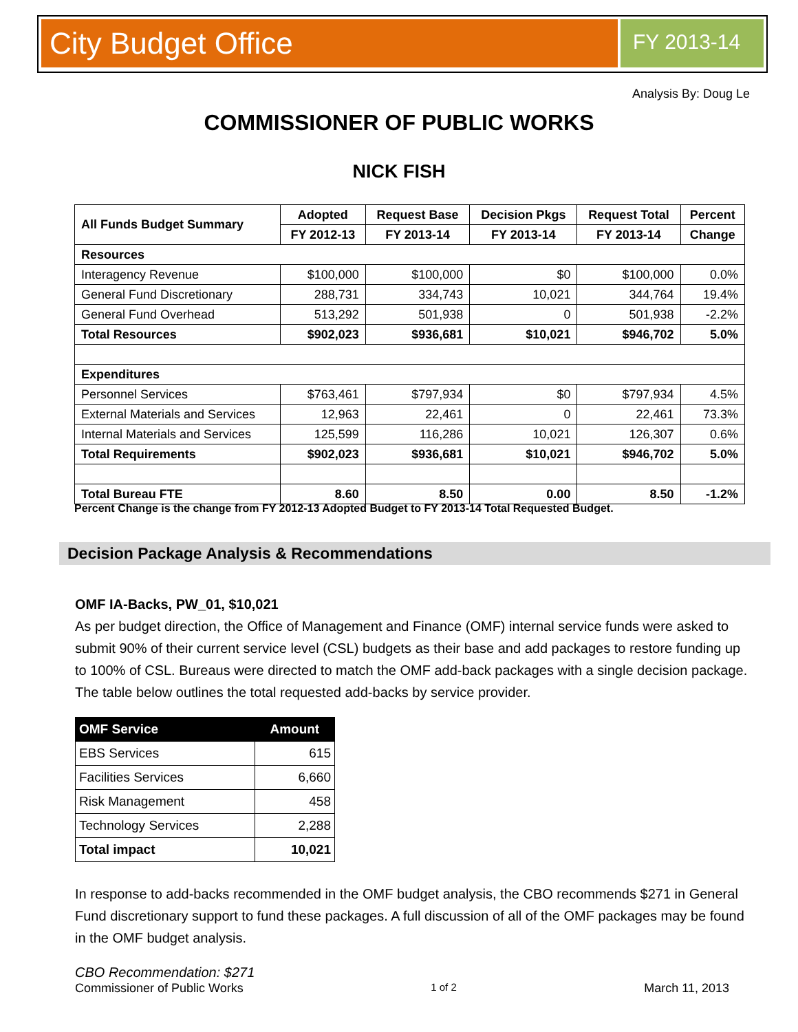City Budget Office
FY 2013-14
Analysis By: Doug Le
COMMISSIONER OF PUBLIC WORKS
NICK FISH
| All Funds Budget Summary | Adopted | Request Base | Decision Pkgs | Request Total | Percent |
| --- | --- | --- | --- | --- | --- |
| | FY 2012-13 | FY 2013-14 | FY 2013-14 | FY 2013-14 | Change |
| Resources | | | | | |
| Interagency Revenue | $100,000 | $100,000 | $0 | $100,000 | 0.0% |
| General Fund Discretionary | 288,731 | 334,743 | 10,021 | 344,764 | 19.4% |
| General Fund Overhead | 513,292 | 501,938 | 0 | 501,938 | -2.2% |
| Total Resources | $902,023 | $936,681 | $10,021 | $946,702 | 5.0% |
| Expenditures | | | | | |
| Personnel Services | $763,461 | $797,934 | $0 | $797,934 | 4.5% |
| External Materials and Services | 12,963 | 22,461 | 0 | 22,461 | 73.3% |
| Internal Materials and Services | 125,599 | 116,286 | 10,021 | 126,307 | 0.6% |
| Total Requirements | $902,023 | $936,681 | $10,021 | $946,702 | 5.0% |
| Total Bureau FTE | 8.60 | 8.50 | 0.00 | 8.50 | -1.2% |
Percent Change is the change from FY 2012-13 Adopted Budget to FY 2013-14 Total Requested Budget.
Decision Package Analysis & Recommendations
OMF IA-Backs, PW_01, $10,021
As per budget direction, the Office of Management and Finance (OMF) internal service funds were asked to submit 90% of their current service level (CSL) budgets as their base and add packages to restore funding up to 100% of CSL. Bureaus were directed to match the OMF add-back packages with a single decision package. The table below outlines the total requested add-backs by service provider.
| OMF Service | Amount |
| --- | --- |
| EBS Services | 615 |
| Facilities Services | 6,660 |
| Risk Management | 458 |
| Technology Services | 2,288 |
| Total impact | 10,021 |
In response to add-backs recommended in the OMF budget analysis, the CBO recommends $271 in General Fund discretionary support to fund these packages. A full discussion of all of the OMF packages may be found in the OMF budget analysis.
CBO Recommendation: $271
Commissioner of Public Works 1 of 2 March 11, 2013